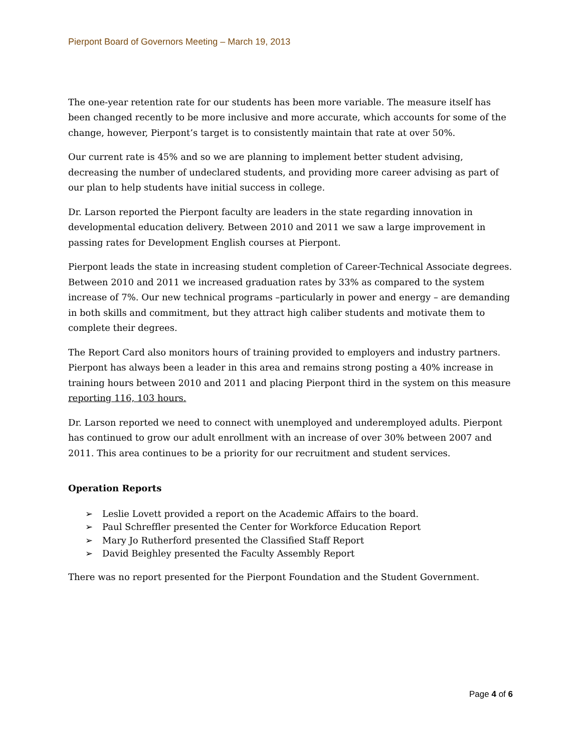Pierpont Board of Governors Meeting – March 19, 2013
The one-year retention rate for our students has been more variable. The measure itself has been changed recently to be more inclusive and more accurate, which accounts for some of the change, however, Pierpont’s target is to consistently maintain that rate at over 50%.
Our current rate is 45% and so we are planning to implement better student advising, decreasing the number of undeclared students, and providing more career advising as part of our plan to help students have initial success in college.
Dr. Larson reported the Pierpont faculty are leaders in the state regarding innovation in developmental education delivery. Between 2010 and 2011 we saw a large improvement in passing rates for Development English courses at Pierpont.
Pierpont leads the state in increasing student completion of Career-Technical Associate degrees. Between 2010 and 2011 we increased graduation rates by 33% as compared to the system increase of 7%. Our new technical programs –particularly in power and energy – are demanding in both skills and commitment, but they attract high caliber students and motivate them to complete their degrees.
The Report Card also monitors hours of training provided to employers and industry partners. Pierpont has always been a leader in this area and remains strong posting a 40% increase in training hours between 2010 and 2011 and placing Pierpont third in the system on this measure reporting 116, 103 hours.
Dr. Larson reported we need to connect with unemployed and underemployed adults. Pierpont has continued to grow our adult enrollment with an increase of over 30% between 2007 and 2011. This area continues to be a priority for our recruitment and student services.
Operation Reports
➢ Leslie Lovett provided a report on the Academic Affairs to the board.
➢ Paul Schreffler presented the Center for Workforce Education Report
➢ Mary Jo Rutherford presented the Classified Staff Report
➢ David Beighley presented the Faculty Assembly Report
There was no report presented for the Pierpont Foundation and the Student Government.
Page 4 of 6